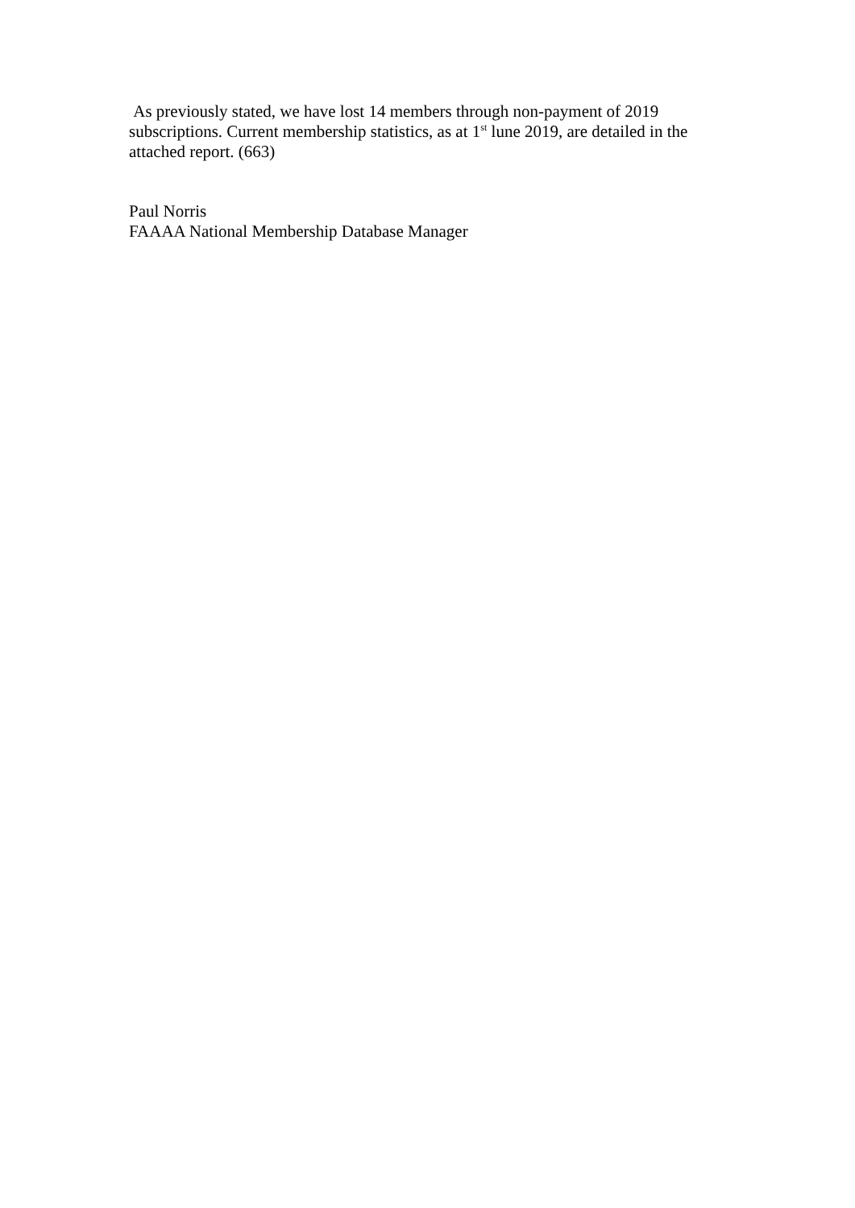As previously stated, we have lost 14 members through non-payment of 2019
subscriptions. Current membership statistics, as at 1<sup>st</sup> lune 2019, are detailed in the
attached report. (663)
Paul Norris
FAAAA National Membership Database Manager